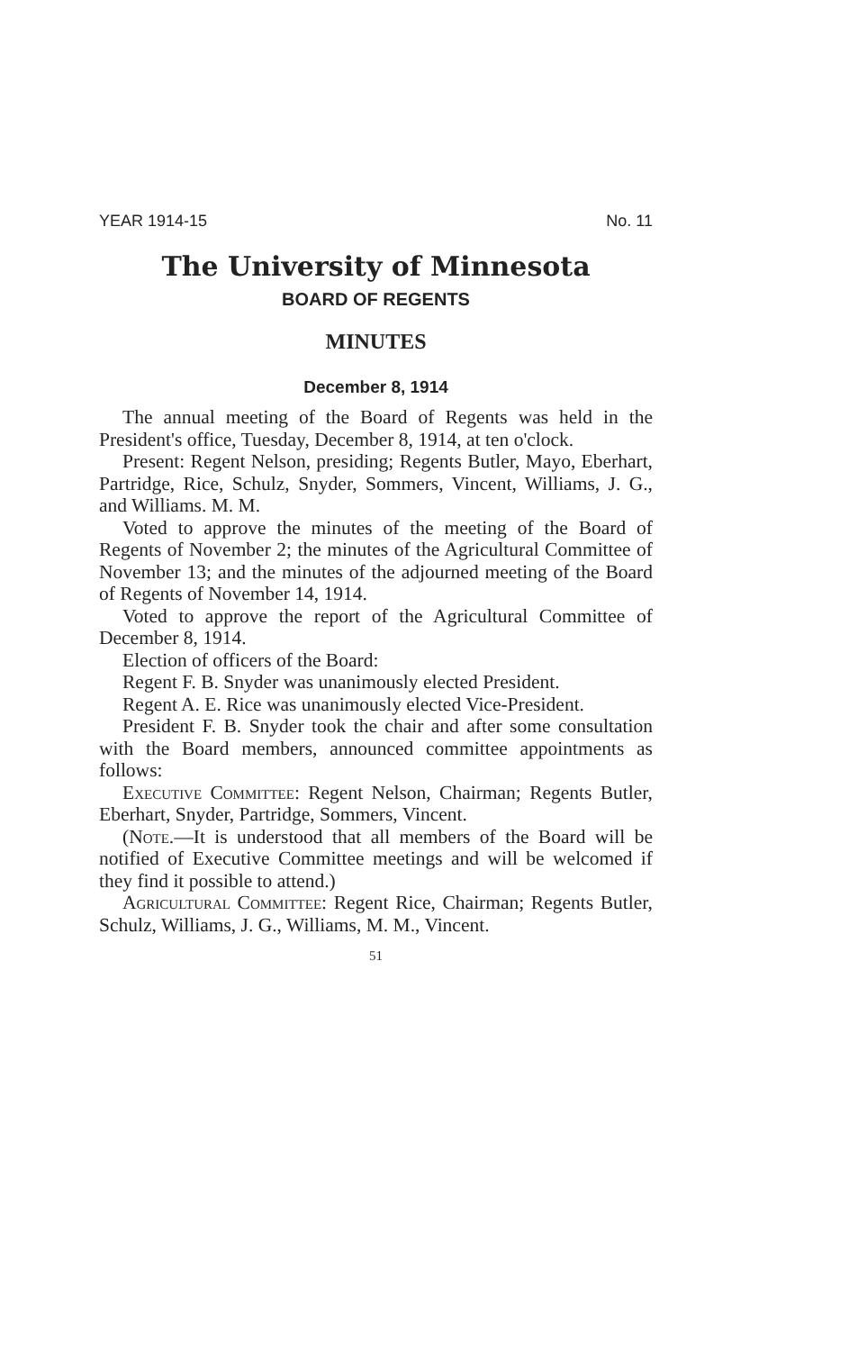YEAR 1914-15 No. 11
The University of Minnesota
BOARD OF REGENTS
MINUTES
December 8, 1914
The annual meeting of the Board of Regents was held in the President's office, Tuesday, December 8, 1914, at ten o'clock.
Present: Regent Nelson, presiding; Regents Butler, Mayo, Eberhart, Partridge, Rice, Schulz, Snyder, Sommers, Vincent, Williams, J. G., and Williams. M. M.
Voted to approve the minutes of the meeting of the Board of Regents of November 2; the minutes of the Agricultural Committee of November 13; and the minutes of the adjourned meeting of the Board of Regents of November 14, 1914.
Voted to approve the report of the Agricultural Committee of December 8, 1914.
Election of officers of the Board:
Regent F. B. Snyder was unanimously elected President.
Regent A. E. Rice was unanimously elected Vice-President.
President F. B. Snyder took the chair and after some consultation with the Board members, announced committee appointments as follows:
Executive Committee: Regent Nelson, Chairman; Regents Butler, Eberhart, Snyder, Partridge, Sommers, Vincent.
(Note.—It is understood that all members of the Board will be notified of Executive Committee meetings and will be welcomed if they find it possible to attend.)
Agricultural Committee: Regent Rice, Chairman; Regents Butler, Schulz, Williams, J. G., Williams, M. M., Vincent.
51